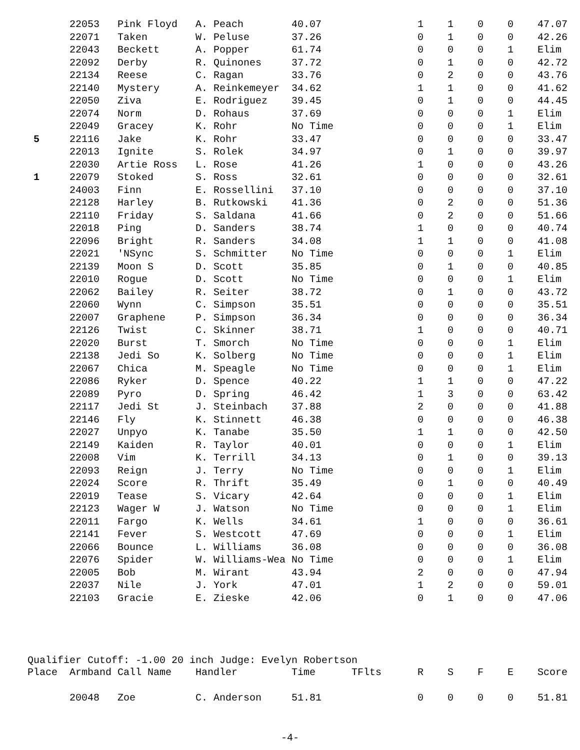| | 22053 | Pink Floyd | A. Peach | 40.07 | | 1 | 1 | 0 | 0 | 47.07 |
| | 22071 | Taken | W. Peluse | 37.26 | | 0 | 1 | 0 | 0 | 42.26 |
| | 22043 | Beckett | A. Popper | 61.74 | | 0 | 0 | 0 | 1 | Elim |
| | 22092 | Derby | R. Quinones | 37.72 | | 0 | 1 | 0 | 0 | 42.72 |
| | 22134 | Reese | C. Ragan | 33.76 | | 0 | 2 | 0 | 0 | 43.76 |
| | 22140 | Mystery | A. Reinkemeyer | 34.62 | | 1 | 1 | 0 | 0 | 41.62 |
| | 22050 | Ziva | E. Rodriguez | 39.45 | | 0 | 1 | 0 | 0 | 44.45 |
| | 22074 | Norm | D. Rohaus | 37.69 | | 0 | 0 | 0 | 1 | Elim |
| | 22049 | Gracey | K. Rohr | No Time | | 0 | 0 | 0 | 1 | Elim |
| 5 | 22116 | Jake | K. Rohr | 33.47 | | 0 | 0 | 0 | 0 | 33.47 |
| | 22013 | Ignite | S. Rolek | 34.97 | | 0 | 1 | 0 | 0 | 39.97 |
| | 22030 | Artie Ross | L. Rose | 41.26 | | 1 | 0 | 0 | 0 | 43.26 |
| 1 | 22079 | Stoked | S. Ross | 32.61 | | 0 | 0 | 0 | 0 | 32.61 |
| | 24003 | Finn | E. Rossellini | 37.10 | | 0 | 0 | 0 | 0 | 37.10 |
| | 22128 | Harley | B. Rutkowski | 41.36 | | 0 | 2 | 0 | 0 | 51.36 |
| | 22110 | Friday | S. Saldana | 41.66 | | 0 | 2 | 0 | 0 | 51.66 |
| | 22018 | Ping | D. Sanders | 38.74 | | 1 | 0 | 0 | 0 | 40.74 |
| | 22096 | Bright | R. Sanders | 34.08 | | 1 | 1 | 0 | 0 | 41.08 |
| | 22021 | 'NSync | S. Schmitter | No Time | | 0 | 0 | 0 | 1 | Elim |
| | 22139 | Moon S | D. Scott | 35.85 | | 0 | 1 | 0 | 0 | 40.85 |
| | 22010 | Rogue | D. Scott | No Time | | 0 | 0 | 0 | 1 | Elim |
| | 22062 | Bailey | R. Seiter | 38.72 | | 0 | 1 | 0 | 0 | 43.72 |
| | 22060 | Wynn | C. Simpson | 35.51 | | 0 | 0 | 0 | 0 | 35.51 |
| | 22007 | Graphene | P. Simpson | 36.34 | | 0 | 0 | 0 | 0 | 36.34 |
| | 22126 | Twist | C. Skinner | 38.71 | | 1 | 0 | 0 | 0 | 40.71 |
| | 22020 | Burst | T. Smorch | No Time | | 0 | 0 | 0 | 1 | Elim |
| | 22138 | Jedi So | K. Solberg | No Time | | 0 | 0 | 0 | 1 | Elim |
| | 22067 | Chica | M. Speagle | No Time | | 0 | 0 | 0 | 1 | Elim |
| | 22086 | Ryker | D. Spence | 40.22 | | 1 | 1 | 0 | 0 | 47.22 |
| | 22089 | Pyro | D. Spring | 46.42 | | 1 | 3 | 0 | 0 | 63.42 |
| | 22117 | Jedi St | J. Steinbach | 37.88 | | 2 | 0 | 0 | 0 | 41.88 |
| | 22146 | Fly | K. Stinnett | 46.38 | | 0 | 0 | 0 | 0 | 46.38 |
| | 22027 | Unpyo | K. Tanabe | 35.50 | | 1 | 1 | 0 | 0 | 42.50 |
| | 22149 | Kaiden | R. Taylor | 40.01 | | 0 | 0 | 0 | 1 | Elim |
| | 22008 | Vim | K. Terrill | 34.13 | | 0 | 1 | 0 | 0 | 39.13 |
| | 22093 | Reign | J. Terry | No Time | | 0 | 0 | 0 | 1 | Elim |
| | 22024 | Score | R. Thrift | 35.49 | | 0 | 1 | 0 | 0 | 40.49 |
| | 22019 | Tease | S. Vicary | 42.64 | | 0 | 0 | 0 | 1 | Elim |
| | 22123 | Wager W | J. Watson | No Time | | 0 | 0 | 0 | 1 | Elim |
| | 22011 | Fargo | K. Wells | 34.61 | | 1 | 0 | 0 | 0 | 36.61 |
| | 22141 | Fever | S. Westcott | 47.69 | | 0 | 0 | 0 | 1 | Elim |
| | 22066 | Bounce | L. Williams | 36.08 | | 0 | 0 | 0 | 0 | 36.08 |
| | 22076 | Spider | W. Williams-Wea | No Time | | 0 | 0 | 0 | 1 | Elim |
| | 22005 | Bob | M. Wirant | 43.94 | | 2 | 0 | 0 | 0 | 47.94 |
| | 22037 | Nile | J. York | 47.01 | | 1 | 2 | 0 | 0 | 59.01 |
| | 22103 | Gracie | E. Zieske | 42.06 | | 0 | 1 | 0 | 0 | 47.06 |
Qualifier Cutoff: -1.00 20 inch Judge: Evelyn Robertson
| Place | Armband | Call Name | Handler | Time | TFlts | R | S | F | E | Score |
| --- | --- | --- | --- | --- | --- | --- | --- | --- | --- | --- |
| | 20048 | Zoe | C. Anderson | 51.81 | | 0 | 0 | 0 | 0 | 51.81 |
-4-